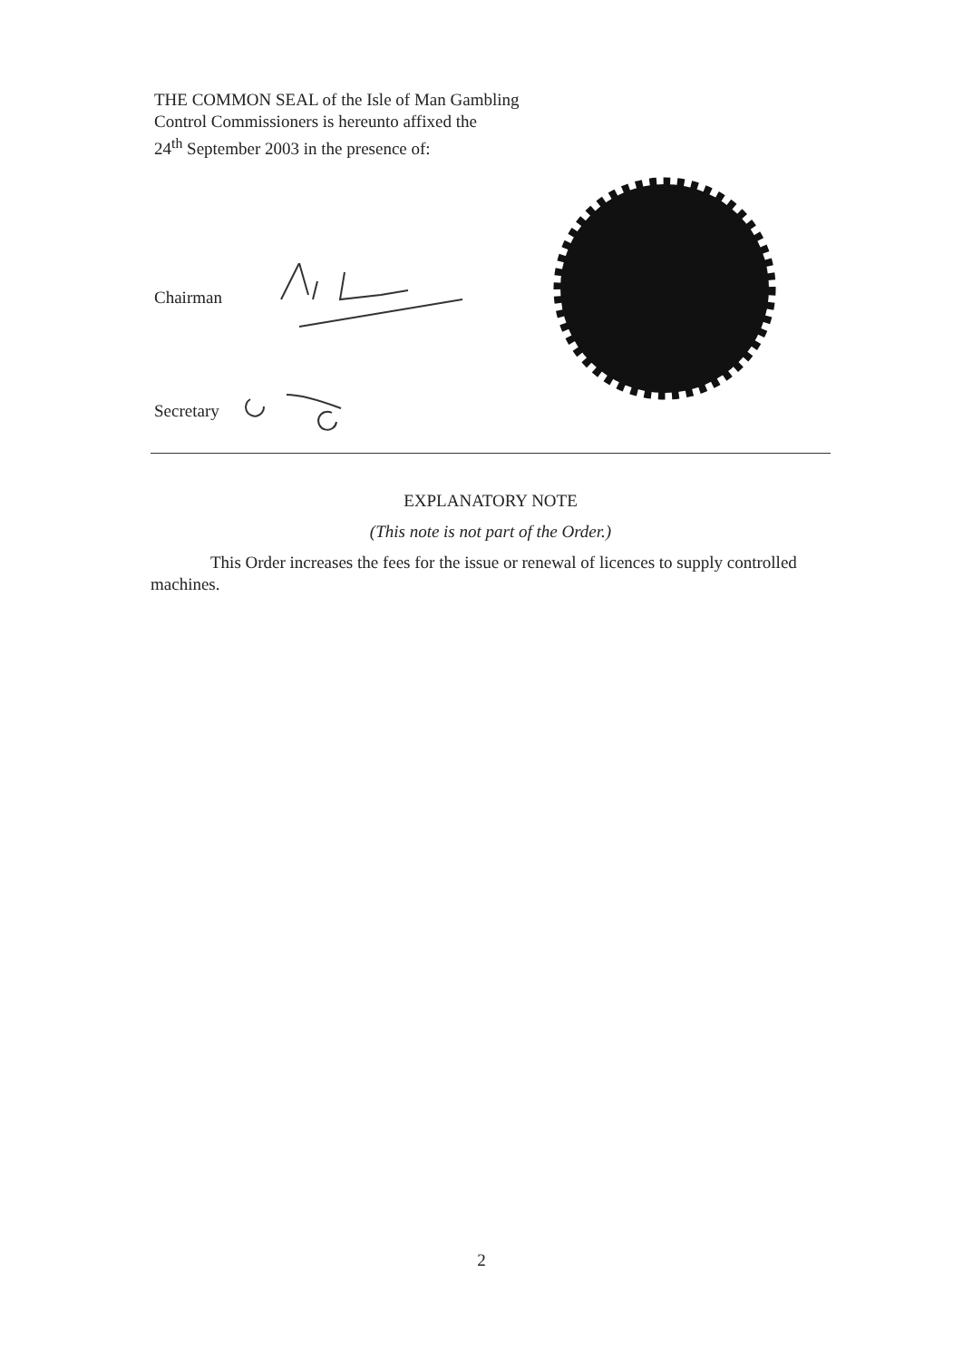THE COMMON SEAL of the Isle of Man Gambling
Control Commissioners is hereunto affixed the
24<sup>th</sup> September 2003 in the presence of:
Chairman
Secretary
EXPLANATORY NOTE
(This note is not part of the Order.)
This Order increases the fees for the issue or renewal of licences to supply controlled machines.
2